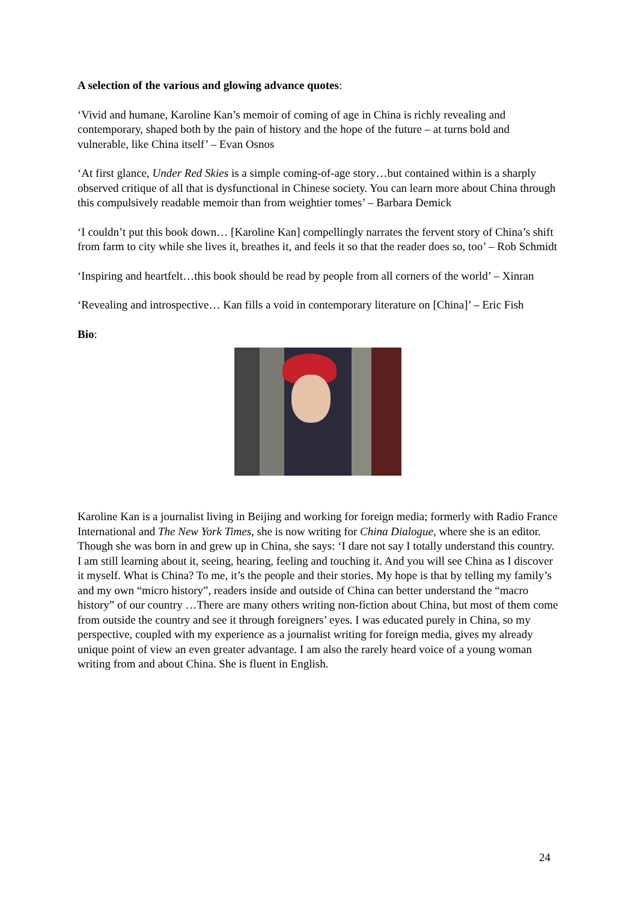A selection of the various and glowing advance quotes:
‘Vivid and humane, Karoline Kan’s memoir of coming of age in China is richly revealing and contemporary, shaped both by the pain of history and the hope of the future – at turns bold and vulnerable, like China itself’ – Evan Osnos
‘At first glance, Under Red Skies is a simple coming-of-age story…but contained within is a sharply observed critique of all that is dysfunctional in Chinese society. You can learn more about China through this compulsively readable memoir than from weightier tomes’ – Barbara Demick
‘I couldn’t put this book down… [Karoline Kan] compellingly narrates the fervent story of China’s shift from farm to city while she lives it, breathes it, and feels it so that the reader does so, too’ – Rob Schmidt
‘Inspiring and heartfelt…this book should be read by people from all corners of the world’ – Xinran
‘Revealing and introspective… Kan fills a void in contemporary literature on [China]’ – Eric Fish
Bio:
Karoline Kan is a journalist living in Beijing and working for foreign media; formerly with Radio France International and The New York Times, she is now writing for China Dialogue, where she is an editor. Though she was born in and grew up in China, she says: ‘I dare not say I totally understand this country. I am still learning about it, seeing, hearing, feeling and touching it. And you will see China as I discover it myself. What is China? To me, it’s the people and their stories. My hope is that by telling my family’s and my own “micro history”, readers inside and outside of China can better understand the “macro history” of our country …There are many others writing non-fiction about China, but most of them come from outside the country and see it through foreigners’ eyes. I was educated purely in China, so my perspective, coupled with my experience as a journalist writing for foreign media, gives my already unique point of view an even greater advantage. I am also the rarely heard voice of a young woman writing from and about China. She is fluent in English.
24